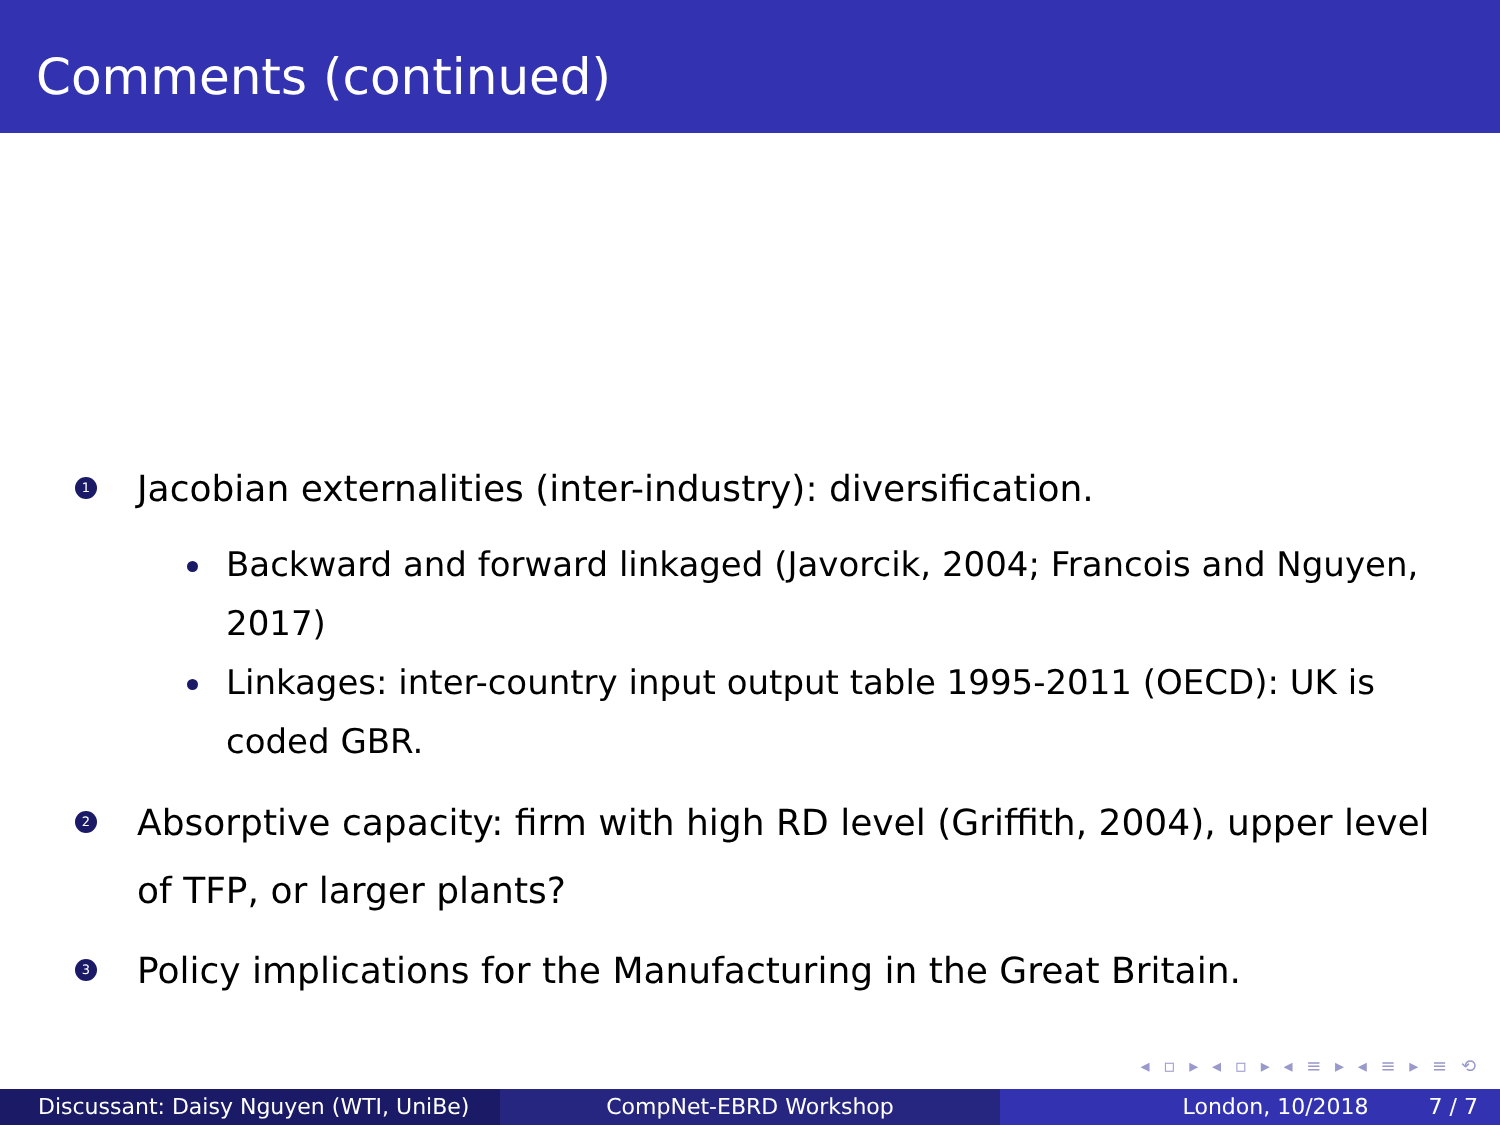Comments (continued)
1
Jacobian externalities (inter-industry): diversification.
Backward and forward linkaged (Javorcik, 2004; Francois and Nguyen, 2017)
Linkages: inter-country input output table 1995-2011 (OECD): UK is coded GBR.
2
Absorptive capacity: firm with high RD level (Griffith, 2004), upper level of TFP, or larger plants?
3
Policy implications for the Manufacturing in the Great Britain.
◂ ▫ ▸ ◂ ▫ ▸ ◂ ≡ ▸ ◂ ≡ ▸ ≡ ⟲
Discussant: Daisy Nguyen (WTI, UniBe) CompNet-EBRD Workshop London, 10/2018 7 / 7